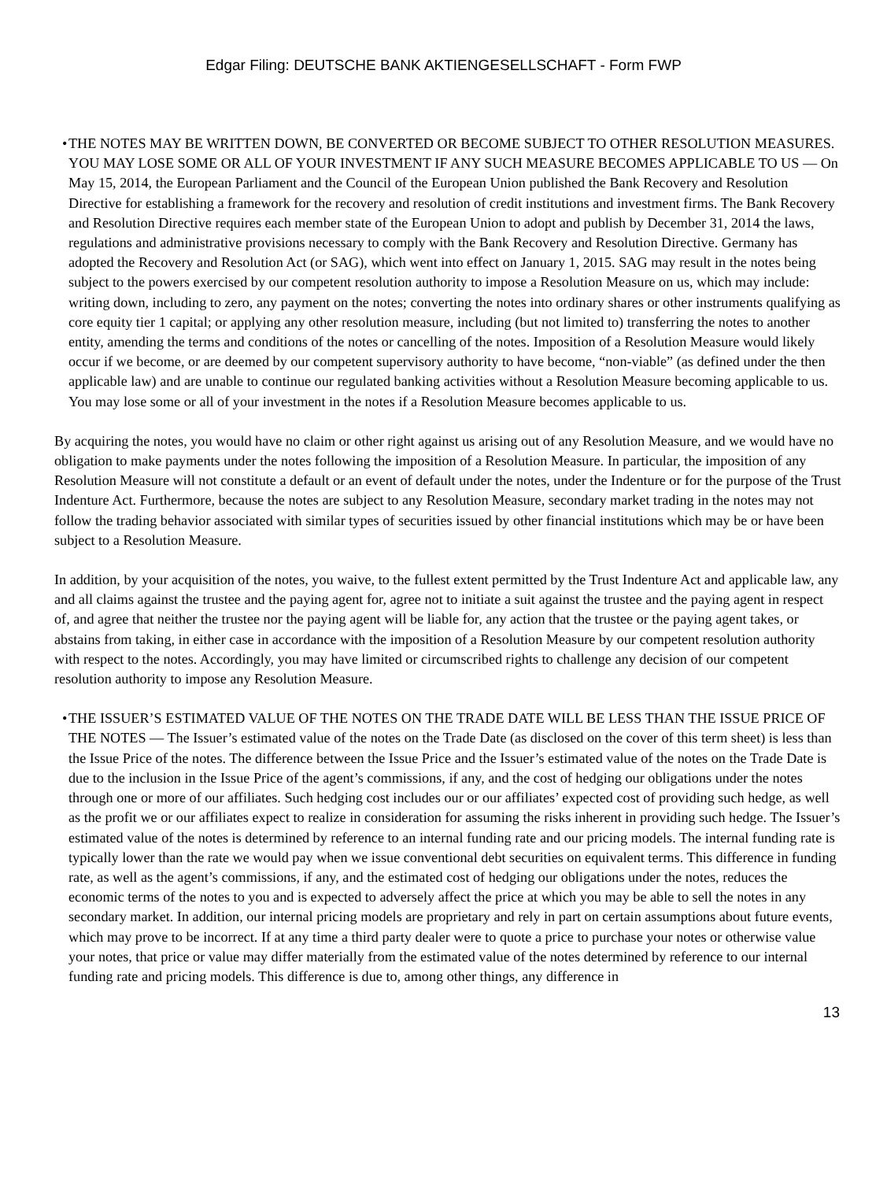Edgar Filing: DEUTSCHE BANK AKTIENGESELLSCHAFT - Form FWP
•
THE NOTES MAY BE WRITTEN DOWN, BE CONVERTED OR BECOME SUBJECT TO OTHER RESOLUTION MEASURES. YOU MAY LOSE SOME OR ALL OF YOUR INVESTMENT IF ANY SUCH MEASURE BECOMES APPLICABLE TO US — On May 15, 2014, the European Parliament and the Council of the European Union published the Bank Recovery and Resolution Directive for establishing a framework for the recovery and resolution of credit institutions and investment firms. The Bank Recovery and Resolution Directive requires each member state of the European Union to adopt and publish by December 31, 2014 the laws, regulations and administrative provisions necessary to comply with the Bank Recovery and Resolution Directive. Germany has adopted the Recovery and Resolution Act (or SAG), which went into effect on January 1, 2015. SAG may result in the notes being subject to the powers exercised by our competent resolution authority to impose a Resolution Measure on us, which may include: writing down, including to zero, any payment on the notes; converting the notes into ordinary shares or other instruments qualifying as core equity tier 1 capital; or applying any other resolution measure, including (but not limited to) transferring the notes to another entity, amending the terms and conditions of the notes or cancelling of the notes. Imposition of a Resolution Measure would likely occur if we become, or are deemed by our competent supervisory authority to have become, “non-viable” (as defined under the then applicable law) and are unable to continue our regulated banking activities without a Resolution Measure becoming applicable to us. You may lose some or all of your investment in the notes if a Resolution Measure becomes applicable to us.
By acquiring the notes, you would have no claim or other right against us arising out of any Resolution Measure, and we would have no obligation to make payments under the notes following the imposition of a Resolution Measure. In particular, the imposition of any Resolution Measure will not constitute a default or an event of default under the notes, under the Indenture or for the purpose of the Trust Indenture Act. Furthermore, because the notes are subject to any Resolution Measure, secondary market trading in the notes may not follow the trading behavior associated with similar types of securities issued by other financial institutions which may be or have been subject to a Resolution Measure.
In addition, by your acquisition of the notes, you waive, to the fullest extent permitted by the Trust Indenture Act and applicable law, any and all claims against the trustee and the paying agent for, agree not to initiate a suit against the trustee and the paying agent in respect of, and agree that neither the trustee nor the paying agent will be liable for, any action that the trustee or the paying agent takes, or abstains from taking, in either case in accordance with the imposition of a Resolution Measure by our competent resolution authority with respect to the notes. Accordingly, you may have limited or circumscribed rights to challenge any decision of our competent resolution authority to impose any Resolution Measure.
•
THE ISSUER’S ESTIMATED VALUE OF THE NOTES ON THE TRADE DATE WILL BE LESS THAN THE ISSUE PRICE OF THE NOTES — The Issuer’s estimated value of the notes on the Trade Date (as disclosed on the cover of this term sheet) is less than the Issue Price of the notes. The difference between the Issue Price and the Issuer’s estimated value of the notes on the Trade Date is due to the inclusion in the Issue Price of the agent’s commissions, if any, and the cost of hedging our obligations under the notes through one or more of our affiliates. Such hedging cost includes our or our affiliates’ expected cost of providing such hedge, as well as the profit we or our affiliates expect to realize in consideration for assuming the risks inherent in providing such hedge. The Issuer’s estimated value of the notes is determined by reference to an internal funding rate and our pricing models. The internal funding rate is typically lower than the rate we would pay when we issue conventional debt securities on equivalent terms. This difference in funding rate, as well as the agent’s commissions, if any, and the estimated cost of hedging our obligations under the notes, reduces the economic terms of the notes to you and is expected to adversely affect the price at which you may be able to sell the notes in any secondary market. In addition, our internal pricing models are proprietary and rely in part on certain assumptions about future events, which may prove to be incorrect. If at any time a third party dealer were to quote a price to purchase your notes or otherwise value your notes, that price or value may differ materially from the estimated value of the notes determined by reference to our internal funding rate and pricing models. This difference is due to, among other things, any difference in
13